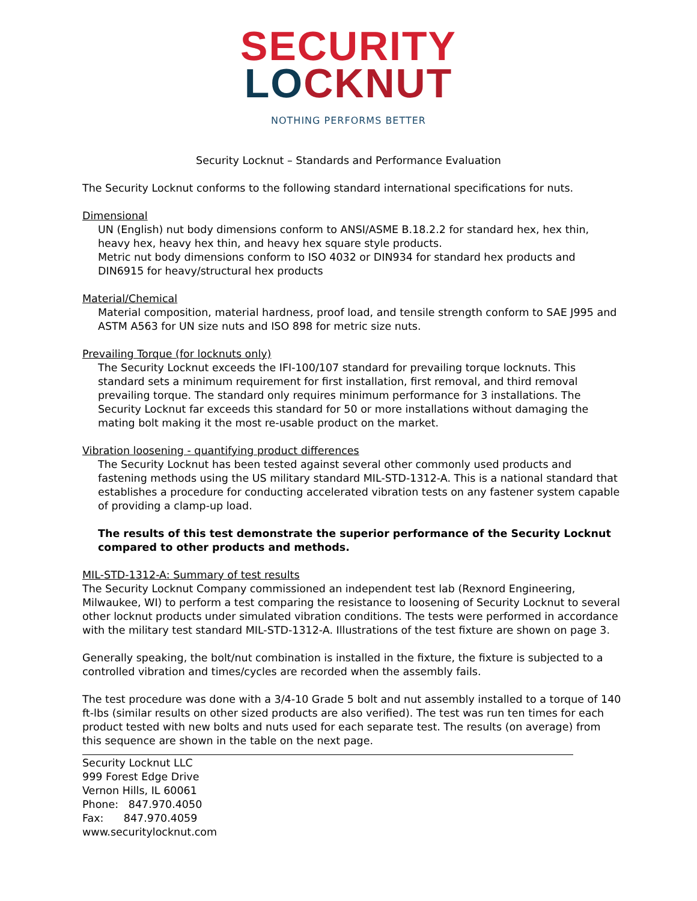SECURITY
LOCKNUT
NOTHING PERFORMS BETTER
Security Locknut – Standards and Performance Evaluation
The Security Locknut conforms to the following standard international specifications for nuts.
Dimensional
UN (English) nut body dimensions conform to ANSI/ASME B.18.2.2 for standard hex, hex thin, heavy hex, heavy hex thin, and heavy hex square style products.
Metric nut body dimensions conform to ISO 4032 or DIN934 for standard hex products and DIN6915 for heavy/structural hex products
Material/Chemical
Material composition, material hardness, proof load, and tensile strength conform to SAE J995 and ASTM A563 for UN size nuts and ISO 898 for metric size nuts.
Prevailing Torque (for locknuts only)
The Security Locknut exceeds the IFI-100/107 standard for prevailing torque locknuts. This standard sets a minimum requirement for first installation, first removal, and third removal prevailing torque. The standard only requires minimum performance for 3 installations. The Security Locknut far exceeds this standard for 50 or more installations without damaging the mating bolt making it the most re-usable product on the market.
Vibration loosening - quantifying product differences
The Security Locknut has been tested against several other commonly used products and fastening methods using the US military standard MIL-STD-1312-A. This is a national standard that establishes a procedure for conducting accelerated vibration tests on any fastener system capable of providing a clamp-up load.
The results of this test demonstrate the superior performance of the Security Locknut compared to other products and methods.
MIL-STD-1312-A: Summary of test results
The Security Locknut Company commissioned an independent test lab (Rexnord Engineering, Milwaukee, WI) to perform a test comparing the resistance to loosening of Security Locknut to several other locknut products under simulated vibration conditions. The tests were performed in accordance with the military test standard MIL-STD-1312-A. Illustrations of the test fixture are shown on page 3.
Generally speaking, the bolt/nut combination is installed in the fixture, the fixture is subjected to a controlled vibration and times/cycles are recorded when the assembly fails.
The test procedure was done with a 3/4-10 Grade 5 bolt and nut assembly installed to a torque of 140 ft-lbs (similar results on other sized products are also verified). The test was run ten times for each product tested with new bolts and nuts used for each separate test. The results (on average) from this sequence are shown in the table on the next page.
Security Locknut LLC
999 Forest Edge Drive
Vernon Hills, IL 60061
Phone: 847.970.4050
Fax: 847.970.4059
www.securitylocknut.com